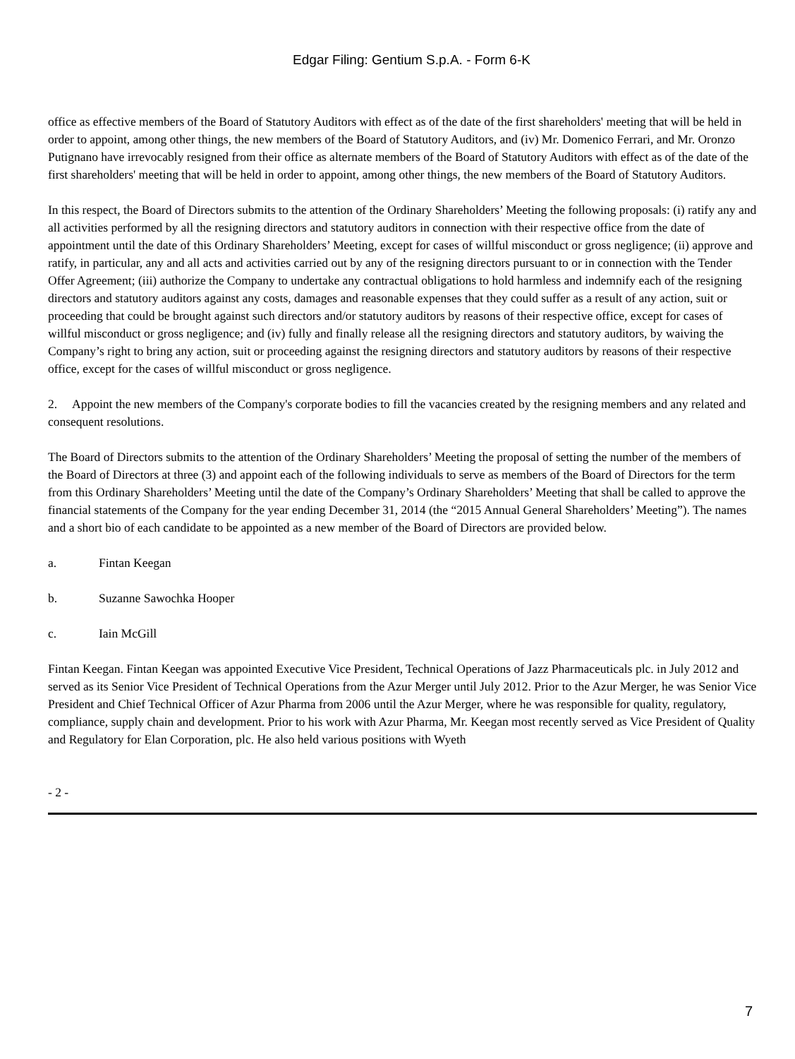Edgar Filing: Gentium S.p.A. - Form 6-K
office as effective members of the Board of Statutory Auditors with effect as of the date of the first shareholders' meeting that will be held in order to appoint, among other things, the new members of the Board of Statutory Auditors, and (iv) Mr. Domenico Ferrari, and Mr. Oronzo Putignano have irrevocably resigned from their office as alternate members of the Board of Statutory Auditors with effect as of the date of the first shareholders' meeting that will be held in order to appoint, among other things, the new members of the Board of Statutory Auditors.
In this respect, the Board of Directors submits to the attention of the Ordinary Shareholders’ Meeting the following proposals: (i) ratify any and all activities performed by all the resigning directors and statutory auditors in connection with their respective office from the date of appointment until the date of this Ordinary Shareholders’ Meeting, except for cases of willful misconduct or gross negligence; (ii) approve and ratify, in particular, any and all acts and activities carried out by any of the resigning directors pursuant to or in connection with the Tender Offer Agreement; (iii) authorize the Company to undertake any contractual obligations to hold harmless and indemnify each of the resigning directors and statutory auditors against any costs, damages and reasonable expenses that they could suffer as a result of any action, suit or proceeding that could be brought against such directors and/or statutory auditors by reasons of their respective office, except for cases of willful misconduct or gross negligence; and (iv) fully and finally release all the resigning directors and statutory auditors, by waiving the Company’s right to bring any action, suit or proceeding against the resigning directors and statutory auditors by reasons of their respective office, except for the cases of willful misconduct or gross negligence.
2. Appoint the new members of the Company's corporate bodies to fill the vacancies created by the resigning members and any related and consequent resolutions.
The Board of Directors submits to the attention of the Ordinary Shareholders’ Meeting the proposal of setting the number of the members of the Board of Directors at three (3) and appoint each of the following individuals to serve as members of the Board of Directors for the term from this Ordinary Shareholders’ Meeting until the date of the Company’s Ordinary Shareholders’ Meeting that shall be called to approve the financial statements of the Company for the year ending December 31, 2014 (the “2015 Annual General Shareholders’ Meeting”). The names and a short bio of each candidate to be appointed as a new member of the Board of Directors are provided below.
a. Fintan Keegan
b. Suzanne Sawochka Hooper
c. Iain McGill
Fintan Keegan. Fintan Keegan was appointed Executive Vice President, Technical Operations of Jazz Pharmaceuticals plc. in July 2012 and served as its Senior Vice President of Technical Operations from the Azur Merger until July 2012. Prior to the Azur Merger, he was Senior Vice President and Chief Technical Officer of Azur Pharma from 2006 until the Azur Merger, where he was responsible for quality, regulatory, compliance, supply chain and development. Prior to his work with Azur Pharma, Mr. Keegan most recently served as Vice President of Quality and Regulatory for Elan Corporation, plc. He also held various positions with Wyeth
- 2 -
7